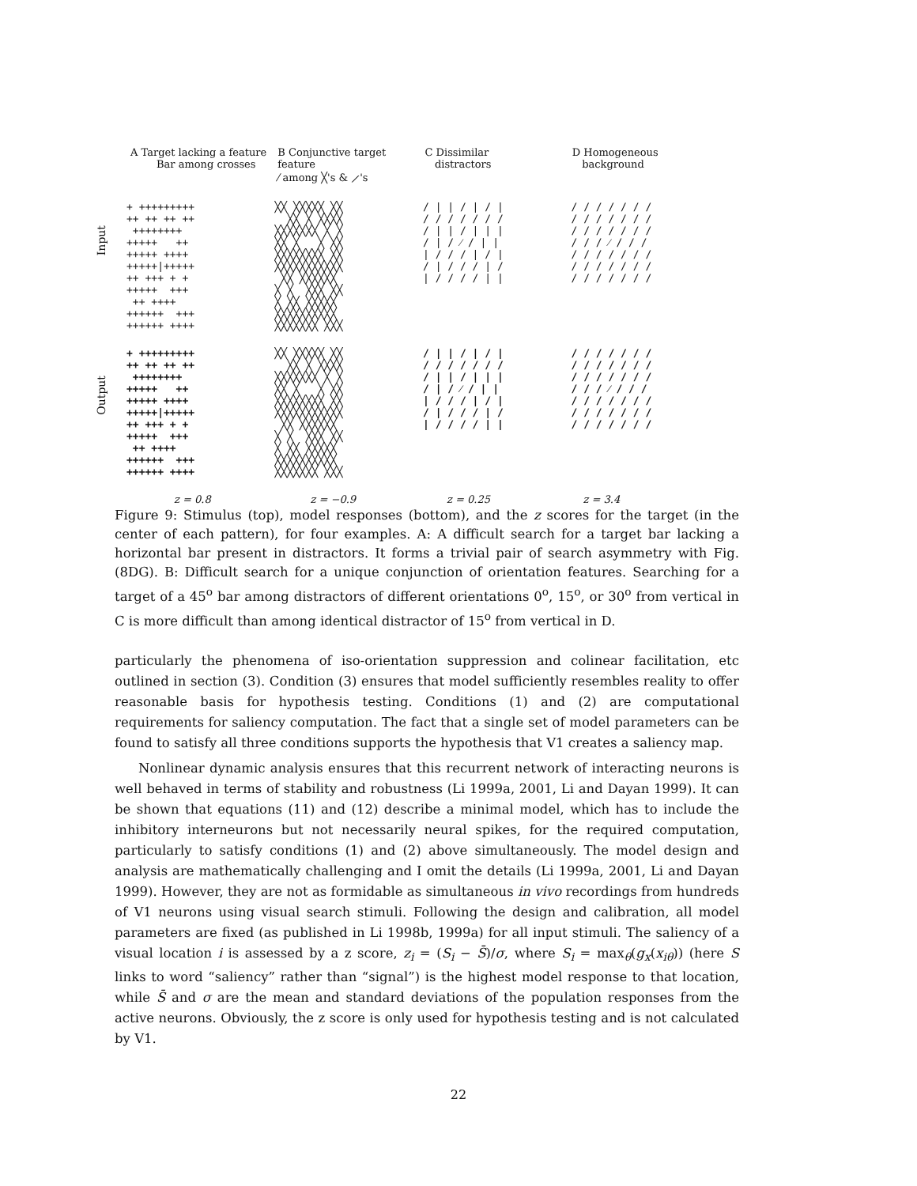A Target lacking a feature
Bar among crosses
B Conjunctive target feature
⁄ among ╳'s & ⟋'s
C Dissimilar
distractors
D Homogeneous
background
Input
+ +++++++++ ++ ++ ++ ++ ++++++++ +++++ ++ +++++ ++++ +++++|+++++ ++ +++ + + +++++ +++ ++ ++++ ++++++ +++ ++++++ ++++
╳╳ ╳╳╳╳╳ ╳╳ ╳╳ ╳ ╳╳╳╳ ╳╳╳╳╳╳╳ ╳ ╳ ╳╳ ╳ ╳ ╳╳ ╳╳╳╳╳╳╳╳ ╳╳ ╳╳╳╳╳╳╳╳╳╳╳ ╳╳ ╳╳╳╳╳╳ ╳ ╳ ╳╳╳ ╳╳ ╳ ╳╳ ╳╳╳╳╳ ╳╳╳╳╳╳╳╳╳╳ ╳╳╳╳╳╳╳ ╳╳╳
/ | | / | / | / / / / / / / / | | / | | | / | / ⁄ / | | | / / / | / | / | / / / | / | / / / / | |
/ / / / / / / / / / / / / / / / / / / / / / / / ⁄ / / / / / / / / / / / / / / / / / / / / / / / /
Output
+ +++++++++ ++ ++ ++ ++ ++++++++ +++++ ++ +++++ ++++ +++++|+++++ ++ +++ + + +++++ +++ ++ ++++ ++++++ +++ ++++++ ++++
╳╳ ╳╳╳╳╳ ╳╳ ╳╳ ╳ ╳╳╳╳ ╳╳╳╳╳╳╳ ╳ ╳ ╳╳ ╳ ╳ ╳╳ ╳╳╳╳╳╳╳╳ ╳╳ ╳╳╳╳╳╳╳╳╳╳╳ ╳╳ ╳╳╳╳╳╳ ╳ ╳ ╳╳╳ ╳╳ ╳ ╳╳ ╳╳╳╳╳ ╳╳╳╳╳╳╳╳╳╳ ╳╳╳╳╳╳╳ ╳╳╳
/ | | / | / | / / / / / / / / | | / | | | / | / ⁄ / | | | / / / | / | / | / / / | / | / / / / | |
/ / / / / / / / / / / / / / / / / / / / / / / / ⁄ / / / / / / / / / / / / / / / / / / / / / / / /
z = 0.8 z = −0.9 z = 0.25 z = 3.4
Figure 9: Stimulus (top), model responses (bottom), and the z scores for the target (in the center of each pattern), for four examples. A: A difficult search for a target bar lacking a horizontal bar present in distractors. It forms a trivial pair of search asymmetry with Fig. (8DG). B: Difficult search for a unique conjunction of orientation features. Searching for a target of a 45<sup>o</sup> bar among distractors of different orientations 0<sup>o</sup>, 15<sup>o</sup>, or 30<sup>o</sup> from vertical in C is more difficult than among identical distractor of 15<sup>o</sup> from vertical in D.
particularly the phenomena of iso-orientation suppression and colinear facilitation, etc outlined in section (3). Condition (3) ensures that model sufficiently resembles reality to offer reasonable basis for hypothesis testing. Conditions (1) and (2) are computational requirements for saliency computation. The fact that a single set of model parameters can be found to satisfy all three conditions supports the hypothesis that V1 creates a saliency map.
Nonlinear dynamic analysis ensures that this recurrent network of interacting neurons is well behaved in terms of stability and robustness (Li 1999a, 2001, Li and Dayan 1999). It can be shown that equations (11) and (12) describe a minimal model, which has to include the inhibitory interneurons but not necessarily neural spikes, for the required computation, particularly to satisfy conditions (1) and (2) above simultaneously. The model design and analysis are mathematically challenging and I omit the details (Li 1999a, 2001, Li and Dayan 1999). However, they are not as formidable as simultaneous in vivo recordings from hundreds of V1 neurons using visual search stimuli. Following the design and calibration, all model parameters are fixed (as published in Li 1998b, 1999a) for all input stimuli. The saliency of a visual location i is assessed by a z score, z<sub>i</sub> = (S<sub>i</sub> − S̄)/σ, where S<sub>i</sub> = max<sub>θ</sub>(g<sub>x</sub>(x<sub>iθ</sub>)) (here S links to word “saliency” rather than “signal”) is the highest model response to that location, while S̄ and σ are the mean and standard deviations of the population responses from the active neurons. Obviously, the z score is only used for hypothesis testing and is not calculated by V1.
22